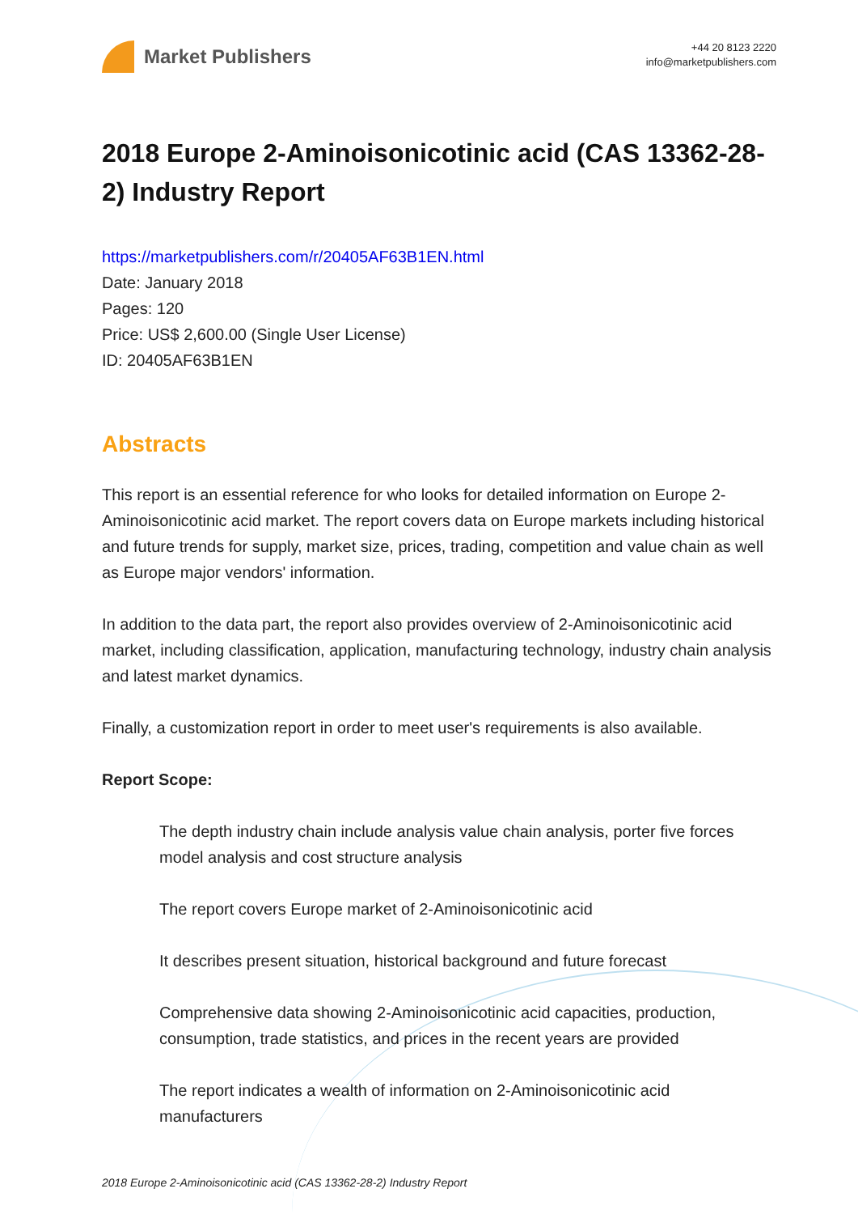Market Publishers
+44 20 8123 2220
info@marketpublishers.com
2018 Europe 2-Aminoisonicotinic acid (CAS 13362-28-2) Industry Report
https://marketpublishers.com/r/20405AF63B1EN.html
Date: January 2018
Pages: 120
Price: US$ 2,600.00 (Single User License)
ID: 20405AF63B1EN
Abstracts
This report is an essential reference for who looks for detailed information on Europe 2-Aminoisonicotinic acid market. The report covers data on Europe markets including historical and future trends for supply, market size, prices, trading, competition and value chain as well as Europe major vendors' information.
In addition to the data part, the report also provides overview of 2-Aminoisonicotinic acid market, including classification, application, manufacturing technology, industry chain analysis and latest market dynamics.
Finally, a customization report in order to meet user's requirements is also available.
Report Scope:
The depth industry chain include analysis value chain analysis, porter five forces model analysis and cost structure analysis
The report covers Europe market of 2-Aminoisonicotinic acid
It describes present situation, historical background and future forecast
Comprehensive data showing 2-Aminoisonicotinic acid capacities, production, consumption, trade statistics, and prices in the recent years are provided
The report indicates a wealth of information on 2-Aminoisonicotinic acid manufacturers
2018 Europe 2-Aminoisonicotinic acid (CAS 13362-28-2) Industry Report